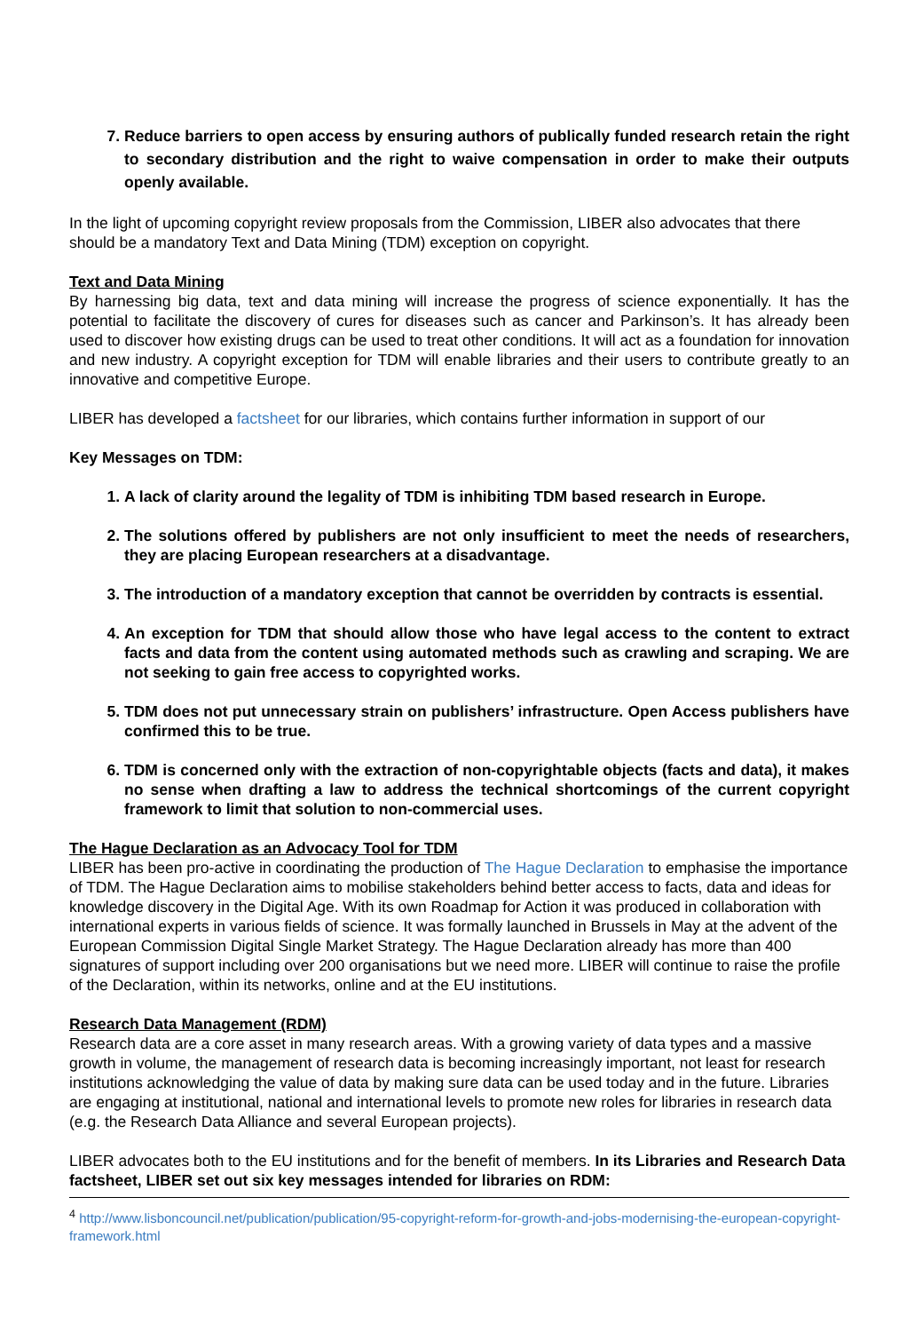7. Reduce barriers to open access by ensuring authors of publically funded research retain the right to secondary distribution and the right to waive compensation in order to make their outputs openly available.
In the light of upcoming copyright review proposals from the Commission, LIBER also advocates that there should be a mandatory Text and Data Mining (TDM) exception on copyright.
Text and Data Mining
By harnessing big data, text and data mining will increase the progress of science exponentially. It has the potential to facilitate the discovery of cures for diseases such as cancer and Parkinson’s. It has already been used to discover how existing drugs can be used to treat other conditions. It will act as a foundation for innovation and new industry. A copyright exception for TDM will enable libraries and their users to contribute greatly to an innovative and competitive Europe.
LIBER has developed a factsheet for our libraries, which contains further information in support of our
Key Messages on TDM:
1. A lack of clarity around the legality of TDM is inhibiting TDM based research in Europe.
2. The solutions offered by publishers are not only insufficient to meet the needs of researchers, they are placing European researchers at a disadvantage.
3. The introduction of a mandatory exception that cannot be overridden by contracts is essential.
4. An exception for TDM that should allow those who have legal access to the content to extract facts and data from the content using automated methods such as crawling and scraping. We are not seeking to gain free access to copyrighted works.
5. TDM does not put unnecessary strain on publishers’ infrastructure. Open Access publishers have confirmed this to be true.
6. TDM is concerned only with the extraction of non-copyrightable objects (facts and data), it makes no sense when drafting a law to address the technical shortcomings of the current copyright framework to limit that solution to non-commercial uses.
The Hague Declaration as an Advocacy Tool for TDM
LIBER has been pro-active in coordinating the production of The Hague Declaration to emphasise the importance of TDM. The Hague Declaration aims to mobilise stakeholders behind better access to facts, data and ideas for knowledge discovery in the Digital Age. With its own Roadmap for Action it was produced in collaboration with international experts in various fields of science. It was formally launched in Brussels in May at the advent of the European Commission Digital Single Market Strategy. The Hague Declaration already has more than 400 signatures of support including over 200 organisations but we need more. LIBER will continue to raise the profile of the Declaration, within its networks, online and at the EU institutions.
Research Data Management (RDM)
Research data are a core asset in many research areas. With a growing variety of data types and a massive growth in volume, the management of research data is becoming increasingly important, not least for research institutions acknowledging the value of data by making sure data can be used today and in the future. Libraries are engaging at institutional, national and international levels to promote new roles for libraries in research data (e.g. the Research Data Alliance and several European projects).
LIBER advocates both to the EU institutions and for the benefit of members. In its Libraries and Research Data factsheet, LIBER set out six key messages intended for libraries on RDM:
<sup>4</sup> http://www.lisboncouncil.net/publication/publication/95-copyright-reform-for-growth-and-jobs-modernising-the-european-copyright-framework.html